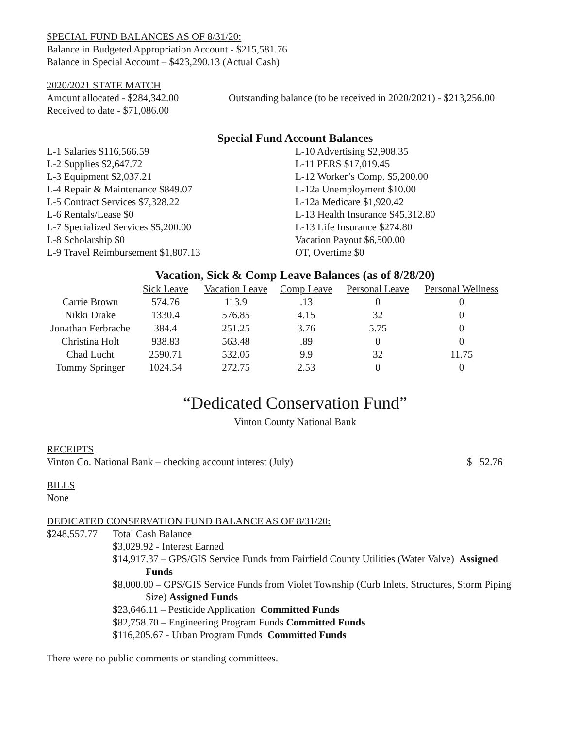SPECIAL FUND BALANCES AS OF 8/31/20:
Balance in Budgeted Appropriation Account - $215,581.76
Balance in Special Account – $423,290.13 (Actual Cash)
2020/2021 STATE MATCH
Amount allocated - $284,342.00 Outstanding balance (to be received in 2020/2021) - $213,256.00
Received to date - $71,086.00
Special Fund Account Balances
L-1 Salaries $116,566.59
L-2 Supplies $2,647.72
L-3 Equipment $2,037.21
L-4 Repair & Maintenance $849.07
L-5 Contract Services $7,328.22
L-6 Rentals/Lease $0
L-7 Specialized Services $5,200.00
L-8 Scholarship $0
L-9 Travel Reimbursement $1,807.13
L-10 Advertising $2,908.35
L-11 PERS $17,019.45
L-12 Worker’s Comp. $5,200.00
L-12a Unemployment $10.00
L-12a Medicare $1,920.42
L-13 Health Insurance $45,312.80
L-13 Life Insurance $274.80
Vacation Payout $6,500.00
OT, Overtime $0
Vacation, Sick & Comp Leave Balances (as of 8/28/20)
| | Sick Leave | Vacation Leave | Comp Leave | Personal Leave | Personal Wellness |
| --- | --- | --- | --- | --- | --- |
| Carrie Brown | 574.76 | 113.9 | .13 | 0 | 0 |
| Nikki Drake | 1330.4 | 576.85 | 4.15 | 32 | 0 |
| Jonathan Ferbrache | 384.4 | 251.25 | 3.76 | 5.75 | 0 |
| Christina Holt | 938.83 | 563.48 | .89 | 0 | 0 |
| Chad Lucht | 2590.71 | 532.05 | 9.9 | 32 | 11.75 |
| Tommy Springer | 1024.54 | 272.75 | 2.53 | 0 | 0 |
“Dedicated Conservation Fund”
Vinton County National Bank
RECEIPTS
Vinton Co. National Bank – checking account interest (July) $ 52.76
BILLS
None
DEDICATED CONSERVATION FUND BALANCE AS OF 8/31/20:
$248,557.77 Total Cash Balance
$3,029.92 - Interest Earned
$14,917.37 – GPS/GIS Service Funds from Fairfield County Utilities (Water Valve) Assigned
Funds
$8,000.00 – GPS/GIS Service Funds from Violet Township (Curb Inlets, Structures, Storm Piping
Size) Assigned Funds
$23,646.11 – Pesticide Application Committed Funds
$82,758.70 – Engineering Program Funds Committed Funds
$116,205.67 - Urban Program Funds Committed Funds
There were no public comments or standing committees.